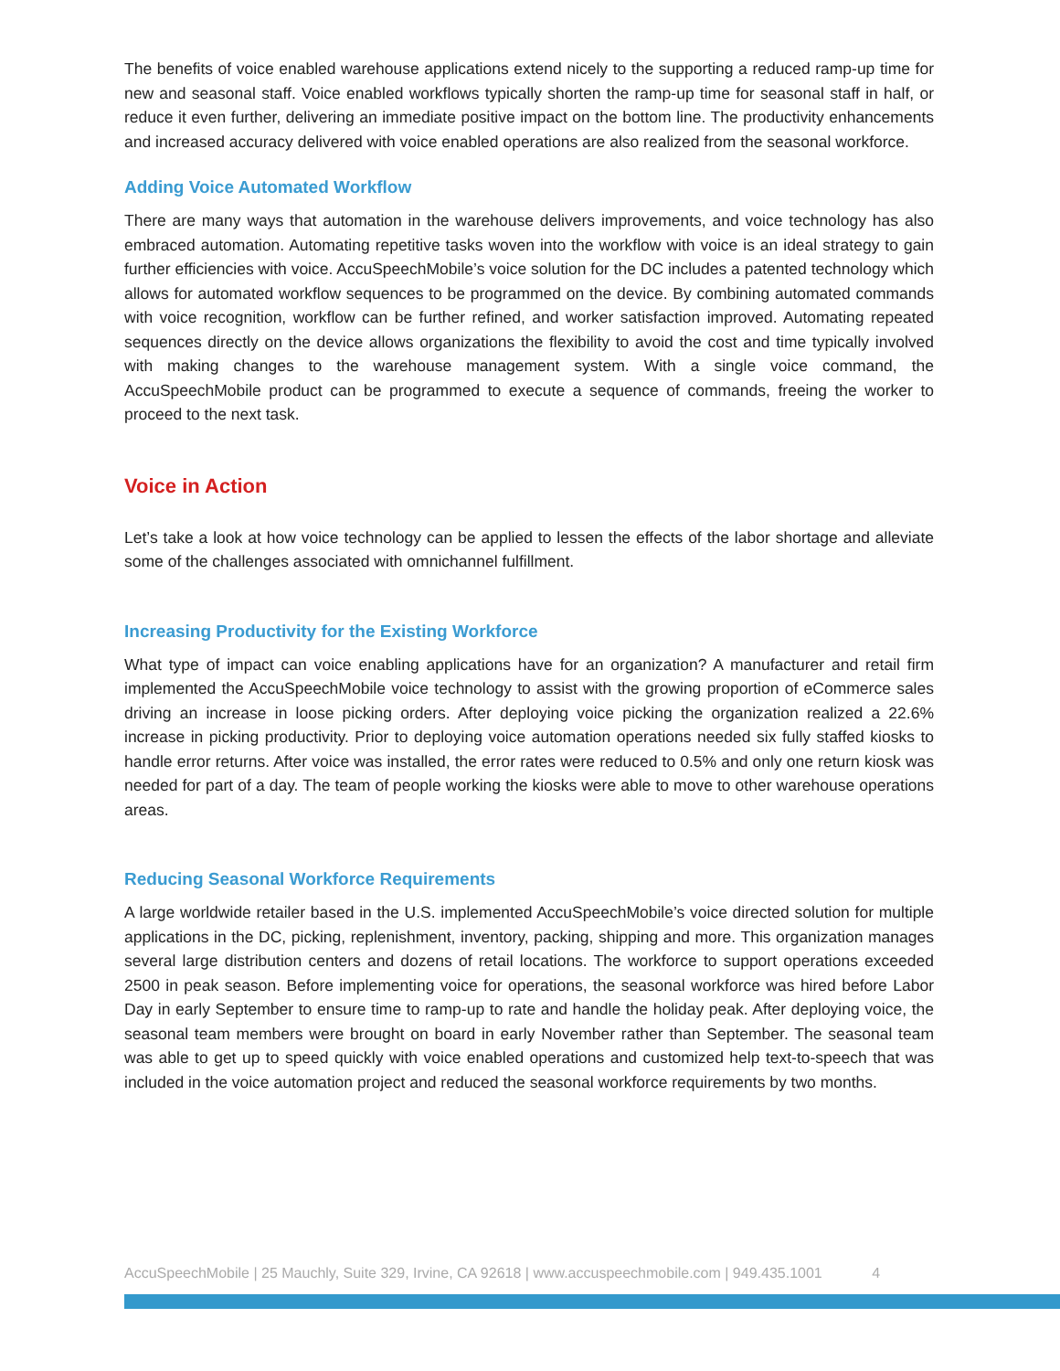The benefits of voice enabled warehouse applications extend nicely to the supporting a reduced ramp-up time for new and seasonal staff. Voice enabled workflows typically shorten the ramp-up time for seasonal staff in half, or reduce it even further, delivering an immediate positive impact on the bottom line. The productivity enhancements and increased accuracy delivered with voice enabled operations are also realized from the seasonal workforce.
Adding Voice Automated Workflow
There are many ways that automation in the warehouse delivers improvements, and voice technology has also embraced automation. Automating repetitive tasks woven into the workflow with voice is an ideal strategy to gain further efficiencies with voice. AccuSpeechMobile’s voice solution for the DC includes a patented technology which allows for automated workflow sequences to be programmed on the device. By combining automated commands with voice recognition, workflow can be further refined, and worker satisfaction improved. Automating repeated sequences directly on the device allows organizations the flexibility to avoid the cost and time typically involved with making changes to the warehouse management system. With a single voice command, the AccuSpeechMobile product can be programmed to execute a sequence of commands, freeing the worker to proceed to the next task.
Voice in Action
Let’s take a look at how voice technology can be applied to lessen the effects of the labor shortage and alleviate some of the challenges associated with omnichannel fulfillment.
Increasing Productivity for the Existing Workforce
What type of impact can voice enabling applications have for an organization? A manufacturer and retail firm implemented the AccuSpeechMobile voice technology to assist with the growing proportion of eCommerce sales driving an increase in loose picking orders. After deploying voice picking the organization realized a 22.6% increase in picking productivity. Prior to deploying voice automation operations needed six fully staffed kiosks to handle error returns. After voice was installed, the error rates were reduced to 0.5% and only one return kiosk was needed for part of a day. The team of people working the kiosks were able to move to other warehouse operations areas.
Reducing Seasonal Workforce Requirements
A large worldwide retailer based in the U.S. implemented AccuSpeechMobile’s voice directed solution for multiple applications in the DC, picking, replenishment, inventory, packing, shipping and more. This organization manages several large distribution centers and dozens of retail locations. The workforce to support operations exceeded 2500 in peak season. Before implementing voice for operations, the seasonal workforce was hired before Labor Day in early September to ensure time to ramp-up to rate and handle the holiday peak. After deploying voice, the seasonal team members were brought on board in early November rather than September. The seasonal team was able to get up to speed quickly with voice enabled operations and customized help text-to-speech that was included in the voice automation project and reduced the seasonal workforce requirements by two months.
AccuSpeechMobile | 25 Mauchly, Suite 329, Irvine, CA 92618 | www.accuspeechmobile.com | 949.435.1001 4